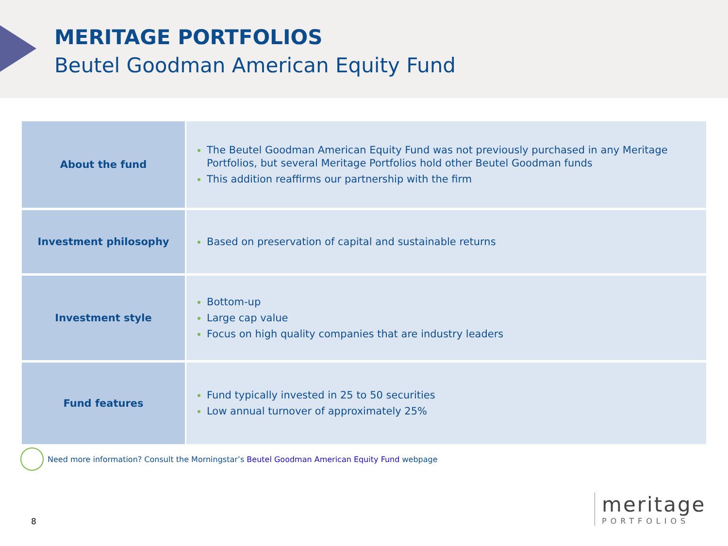MERITAGE PORTFOLIOS
Beutel Goodman American Equity Fund
| About the fund | The Beutel Goodman American Equity Fund was not previously purchased in any Meritage Portfolios, but several Meritage Portfolios hold other Beutel Goodman funds This addition reaffirms our partnership with the firm |
| Investment philosophy | Based on preservation of capital and sustainable returns |
| Investment style | Bottom-up Large cap value Focus on high quality companies that are industry leaders |
| Fund features | Fund typically invested in 25 to 50 securities Low annual turnover of approximately 25% |
Need more information? Consult the Morningstar’s Beutel Goodman American Equity Fund webpage
8
meritage
PORTFOLIOS